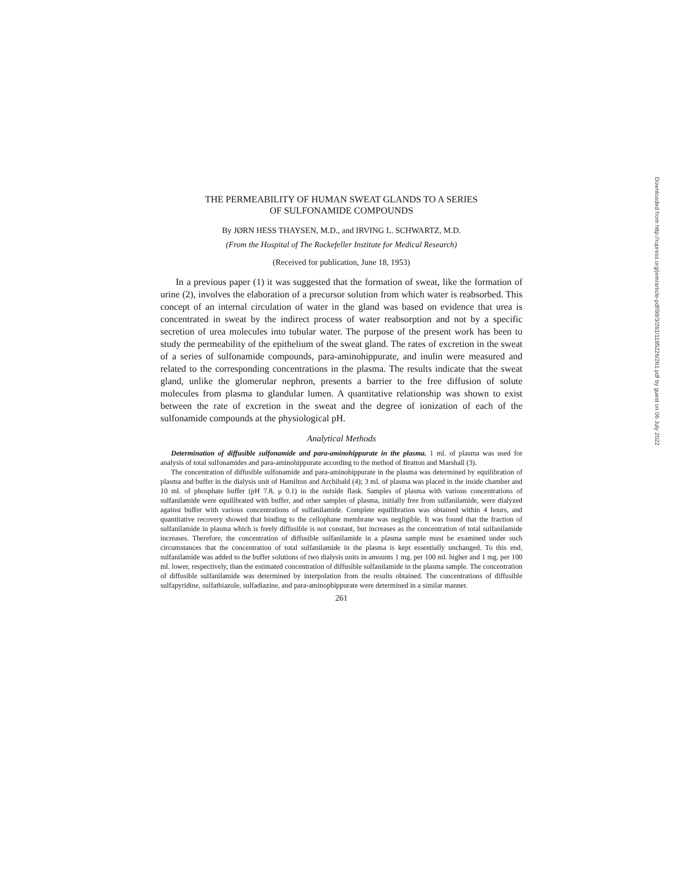THE PERMEABILITY OF HUMAN SWEAT GLANDS TO A SERIES
OF SULFONAMIDE COMPOUNDS
By JØRN HESS THAYSEN, M.D., and IRVING L. SCHWARTZ, M.D.
(From the Hospital of The Rockefeller Institute for Medical Research)
(Received for publication, June 18, 1953)
In a previous paper (1) it was suggested that the formation of sweat, like the formation of urine (2), involves the elaboration of a precursor solution from which water is reabsorbed. This concept of an internal circulation of water in the gland was based on evidence that urea is concentrated in sweat by the indirect process of water reabsorption and not by a specific secretion of urea molecules into tubular water. The purpose of the present work has been to study the permeability of the epithelium of the sweat gland. The rates of excretion in the sweat of a series of sulfonamide compounds, para-aminohippurate, and inulin were measured and related to the corresponding concentrations in the plasma. The results indicate that the sweat gland, unlike the glomerular nephron, presents a barrier to the free diffusion of solute molecules from plasma to glandular lumen. A quantitative relationship was shown to exist between the rate of excretion in the sweat and the degree of ionization of each of the sulfonamide compounds at the physiological pH.
Analytical Methods
Determination of diffusible sulfonamide and para-aminohippurate in the plasma. 1 ml. of plasma was used for analysis of total sulfonamides and para-aminohippurate according to the method of Bratton and Marshall (3).
The concentration of diffusible sulfonamide and para-aminohippurate in the plasma was determined by equilibration of plasma and buffer in the dialysis unit of Hamilton and Archibald (4); 3 ml. of plasma was placed in the inside chamber and 10 ml. of phosphate buffer (pH 7.8, μ 0.1) in the outside flask. Samples of plasma with various concentrations of sulfanilamide were equilibrated with buffer, and other samples of plasma, initially free from sulfanilamide, were dialyzed against buffer with various concentrations of sulfanilamide. Complete equilibration was obtained within 4 hours, and quantitative recovery showed that binding to the cellophane membrane was negligible. It was found that the fraction of sulfanilamide in plasma which is freely diffusible is not constant, but increases as the concentration of total sulfanilamide increases. Therefore, the concentration of diffusible sulfanilamide in a plasma sample must be examined under such circumstances that the concentration of total sulfanilamide in the plasma is kept essentially unchanged. To this end, sulfanilamide was added to the buffer solutions of two dialysis units in amounts 1 mg. per 100 ml. higher and 1 mg. per 100 ml. lower, respectively, than the estimated concentration of diffusible sulfanilamide in the plasma sample. The concentration of diffusible sulfanilamide was determined by interpolation from the results obtained. The concentrations of diffusible sulfapyridine, sulfathiazole, sulfadiazine, and para-aminophippurate were determined in a similar manner.
261
Downloaded from http://rupress.org/jem/article-pdf/98/3/261/1185226/261.pdf by guest on 06 July 2022